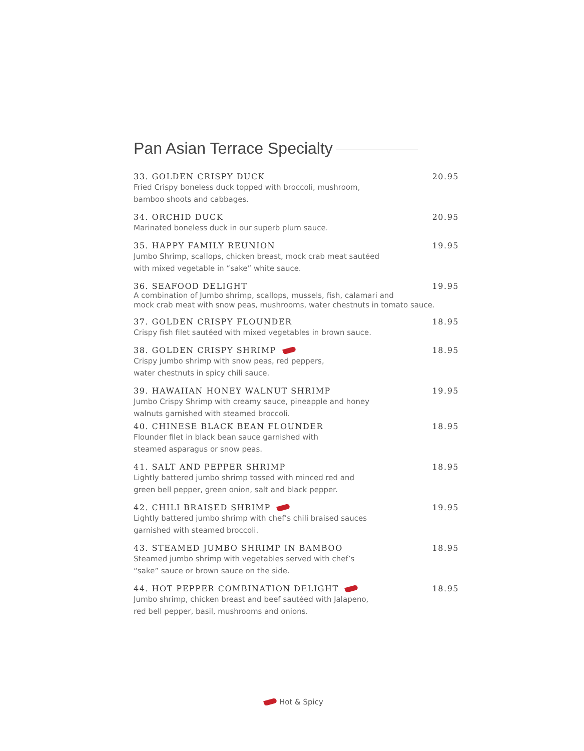Pan Asian Terrace Specialty
33. GOLDEN CRISPY DUCK 20.95
Fried Crispy boneless duck topped with broccoli, mushroom,
bamboo shoots and cabbages.
34. ORCHID DUCK 20.95
Marinated boneless duck in our superb plum sauce.
35. HAPPY FAMILY REUNION 19.95
Jumbo Shrimp, scallops, chicken breast, mock crab meat sautéed
with mixed vegetable in “sake” white sauce.
36. SEAFOOD DELIGHT 19.95
A combination of Jumbo shrimp, scallops, mussels, fish, calamari and
mock crab meat with snow peas, mushrooms, water chestnuts in tomato sauce.
37. GOLDEN CRISPY FLOUNDER 18.95
Crispy fish filet sautéed with mixed vegetables in brown sauce.
38. GOLDEN CRISPY SHRIMP 18.95
Crispy jumbo shrimp with snow peas, red peppers,
water chestnuts in spicy chili sauce.
39. HAWAIIAN HONEY WALNUT SHRIMP 19.95
Jumbo Crispy Shrimp with creamy sauce, pineapple and honey
walnuts garnished with steamed broccoli.
40. CHINESE BLACK BEAN FLOUNDER 18.95
Flounder filet in black bean sauce garnished with
steamed asparagus or snow peas.
41. SALT AND PEPPER SHRIMP 18.95
Lightly battered jumbo shrimp tossed with minced red and
green bell pepper, green onion, salt and black pepper.
42. CHILI BRAISED SHRIMP 19.95
Lightly battered jumbo shrimp with chef’s chili braised sauces
garnished with steamed broccoli.
43. STEAMED JUMBO SHRIMP IN BAMBOO 18.95
Steamed jumbo shrimp with vegetables served with chef’s
“sake” sauce or brown sauce on the side.
44. HOT PEPPER COMBINATION DELIGHT 18.95
Jumbo shrimp, chicken breast and beef sautéed with Jalapeno,
red bell pepper, basil, mushrooms and onions.
Hot & Spicy